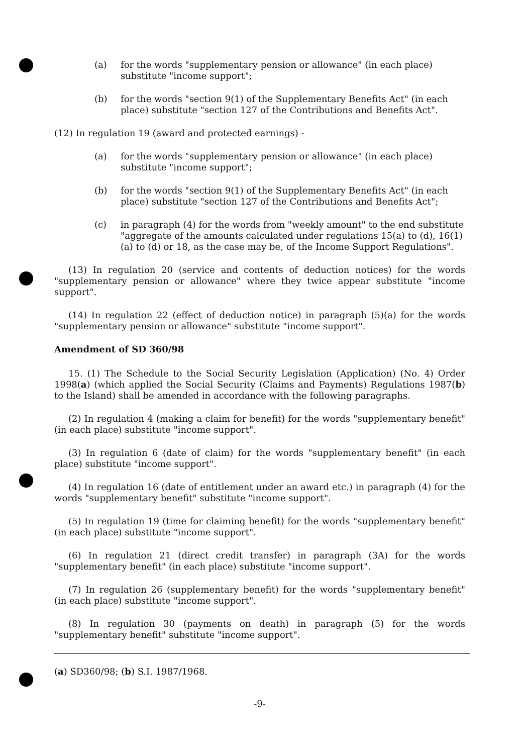(a) for the words "supplementary pension or allowance" (in each place) substitute "income support";
(b) for the words "section 9(1) of the Supplementary Benefits Act" (in each place) substitute "section 127 of the Contributions and Benefits Act".
(12) In regulation 19 (award and protected earnings) -
(a) for the words "supplementary pension or allowance" (in each place) substitute "income support";
(b) for the words "section 9(1) of the Supplementary Benefits Act" (in each place) substitute "section 127 of the Contributions and Benefits Act";
(c) in paragraph (4) for the words from "weekly amount" to the end substitute "aggregate of the amounts calculated under regulations 15(a) to (d), 16(1)(a) to (d) or 18, as the case may be, of the Income Support Regulations".
(13) In regulation 20 (service and contents of deduction notices) for the words "supplementary pension or allowance" where they twice appear substitute "income support".
(14) In regulation 22 (effect of deduction notice) in paragraph (5)(a) for the words "supplementary pension or allowance" substitute "income support".
Amendment of SD 360/98
15. (1) The Schedule to the Social Security Legislation (Application) (No. 4) Order 1998(a) (which applied the Social Security (Claims and Payments) Regulations 1987(b) to the Island) shall be amended in accordance with the following paragraphs.
(2) In regulation 4 (making a claim for benefit) for the words "supplementary benefit" (in each place) substitute "income support".
(3) In regulation 6 (date of claim) for the words "supplementary benefit" (in each place) substitute "income support".
(4) In regulation 16 (date of entitlement under an award etc.) in paragraph (4) for the words "supplementary benefit" substitute "income support".
(5) In regulation 19 (time for claiming benefit) for the words "supplementary benefit" (in each place) substitute "income support".
(6) In regulation 21 (direct credit transfer) in paragraph (3A) for the words "supplementary benefit" (in each place) substitute "income support".
(7) In regulation 26 (supplementary benefit) for the words "supplementary benefit" (in each place) substitute "income support".
(8) In regulation 30 (payments on death) in paragraph (5) for the words "supplementary benefit" substitute "income support".
(a) SD360/98; (b) S.I. 1987/1968.
-9-